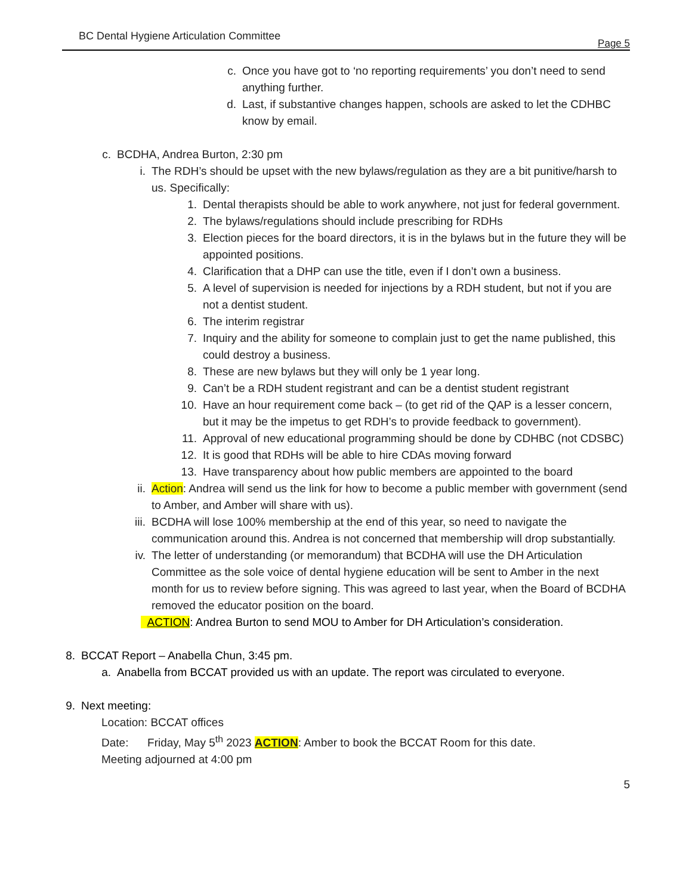BC Dental Hygiene Articulation Committee
Page 5
c. Once you have got to ‘no reporting requirements’ you don’t need to send anything further.
d. Last, if substantive changes happen, schools are asked to let the CDHBC know by email.
c. BCDHA, Andrea Burton, 2:30 pm
i. The RDH’s should be upset with the new bylaws/regulation as they are a bit punitive/harsh to us. Specifically:
1. Dental therapists should be able to work anywhere, not just for federal government.
2. The bylaws/regulations should include prescribing for RDHs
3. Election pieces for the board directors, it is in the bylaws but in the future they will be appointed positions.
4. Clarification that a DHP can use the title, even if I don’t own a business.
5. A level of supervision is needed for injections by a RDH student, but not if you are not a dentist student.
6. The interim registrar
7. Inquiry and the ability for someone to complain just to get the name published, this could destroy a business.
8. These are new bylaws but they will only be 1 year long.
9. Can’t be a RDH student registrant and can be a dentist student registrant
10. Have an hour requirement come back – (to get rid of the QAP is a lesser concern, but it may be the impetus to get RDH’s to provide feedback to government).
11. Approval of new educational programming should be done by CDHBC (not CDSBC)
12. It is good that RDHs will be able to hire CDAs moving forward
13. Have transparency about how public members are appointed to the board
ii. Action: Andrea will send us the link for how to become a public member with government (send to Amber, and Amber will share with us).
iii. BCDHA will lose 100% membership at the end of this year, so need to navigate the communication around this. Andrea is not concerned that membership will drop substantially.
iv. The letter of understanding (or memorandum) that BCDHA will use the DH Articulation Committee as the sole voice of dental hygiene education will be sent to Amber in the next month for us to review before signing. This was agreed to last year, when the Board of BCDHA removed the educator position on the board.
ACTION: Andrea Burton to send MOU to Amber for DH Articulation’s consideration.
8. BCCAT Report – Anabella Chun, 3:45 pm.
a. Anabella from BCCAT provided us with an update. The report was circulated to everyone.
9. Next meeting:
Location: BCCAT offices
Date: Friday, May 5<sup>th</sup> 2023 ACTION: Amber to book the BCCAT Room for this date.
Meeting adjourned at 4:00 pm
5